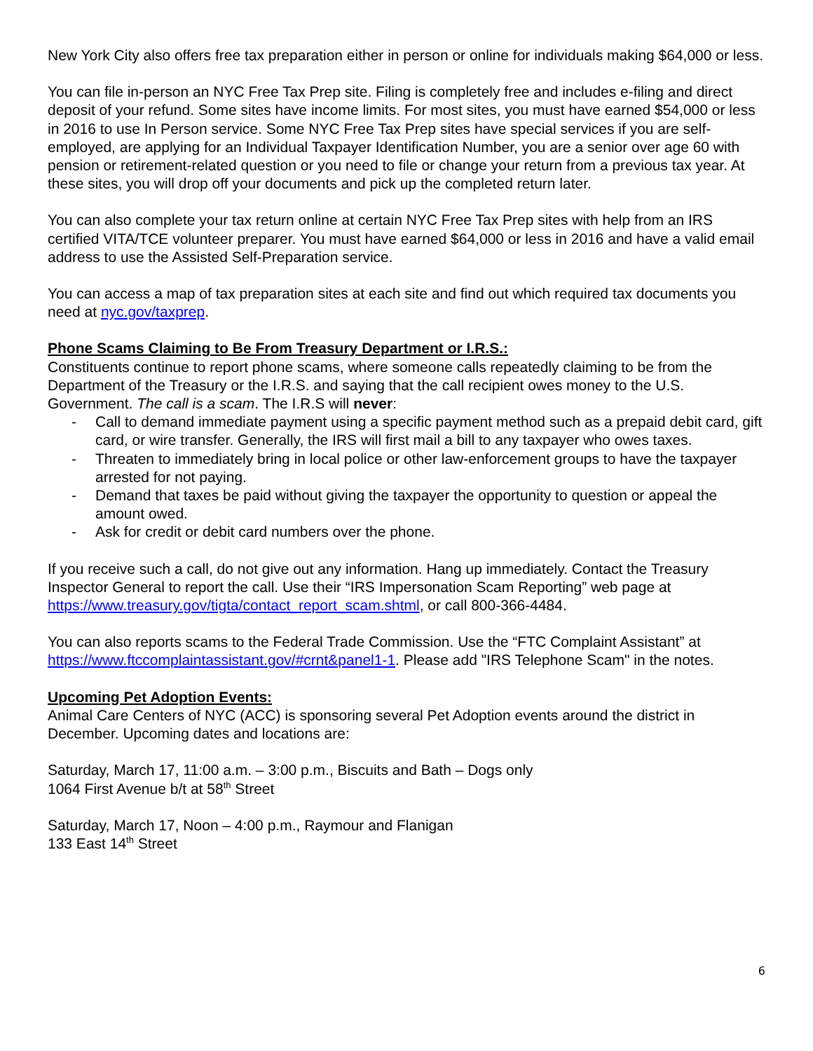New York City also offers free tax preparation either in person or online for individuals making $64,000 or less.
You can file in-person an NYC Free Tax Prep site. Filing is completely free and includes e-filing and direct deposit of your refund. Some sites have income limits. For most sites, you must have earned $54,000 or less in 2016 to use In Person service. Some NYC Free Tax Prep sites have special services if you are self-employed, are applying for an Individual Taxpayer Identification Number, you are a senior over age 60 with pension or retirement-related question or you need to file or change your return from a previous tax year. At these sites, you will drop off your documents and pick up the completed return later.
You can also complete your tax return online at certain NYC Free Tax Prep sites with help from an IRS certified VITA/TCE volunteer preparer. You must have earned $64,000 or less in 2016 and have a valid email address to use the Assisted Self-Preparation service.
You can access a map of tax preparation sites at each site and find out which required tax documents you need at nyc.gov/taxprep.
Phone Scams Claiming to Be From Treasury Department or I.R.S.:
Constituents continue to report phone scams, where someone calls repeatedly claiming to be from the Department of the Treasury or the I.R.S. and saying that the call recipient owes money to the U.S. Government. The call is a scam. The I.R.S will never:
- Call to demand immediate payment using a specific payment method such as a prepaid debit card, gift card, or wire transfer. Generally, the IRS will first mail a bill to any taxpayer who owes taxes.
- Threaten to immediately bring in local police or other law-enforcement groups to have the taxpayer arrested for not paying.
- Demand that taxes be paid without giving the taxpayer the opportunity to question or appeal the amount owed.
- Ask for credit or debit card numbers over the phone.
If you receive such a call, do not give out any information. Hang up immediately. Contact the Treasury Inspector General to report the call. Use their “IRS Impersonation Scam Reporting” web page at https://www.treasury.gov/tigta/contact_report_scam.shtml, or call 800-366-4484.
You can also reports scams to the Federal Trade Commission. Use the “FTC Complaint Assistant” at https://www.ftccomplaintassistant.gov/#crnt&panel1-1. Please add "IRS Telephone Scam" in the notes.
Upcoming Pet Adoption Events:
Animal Care Centers of NYC (ACC) is sponsoring several Pet Adoption events around the district in December. Upcoming dates and locations are:
Saturday, March 17, 11:00 a.m. – 3:00 p.m., Biscuits and Bath – Dogs only
1064 First Avenue b/t at 58<sup>th</sup> Street
Saturday, March 17, Noon – 4:00 p.m., Raymour and Flanigan
133 East 14<sup>th</sup> Street
6